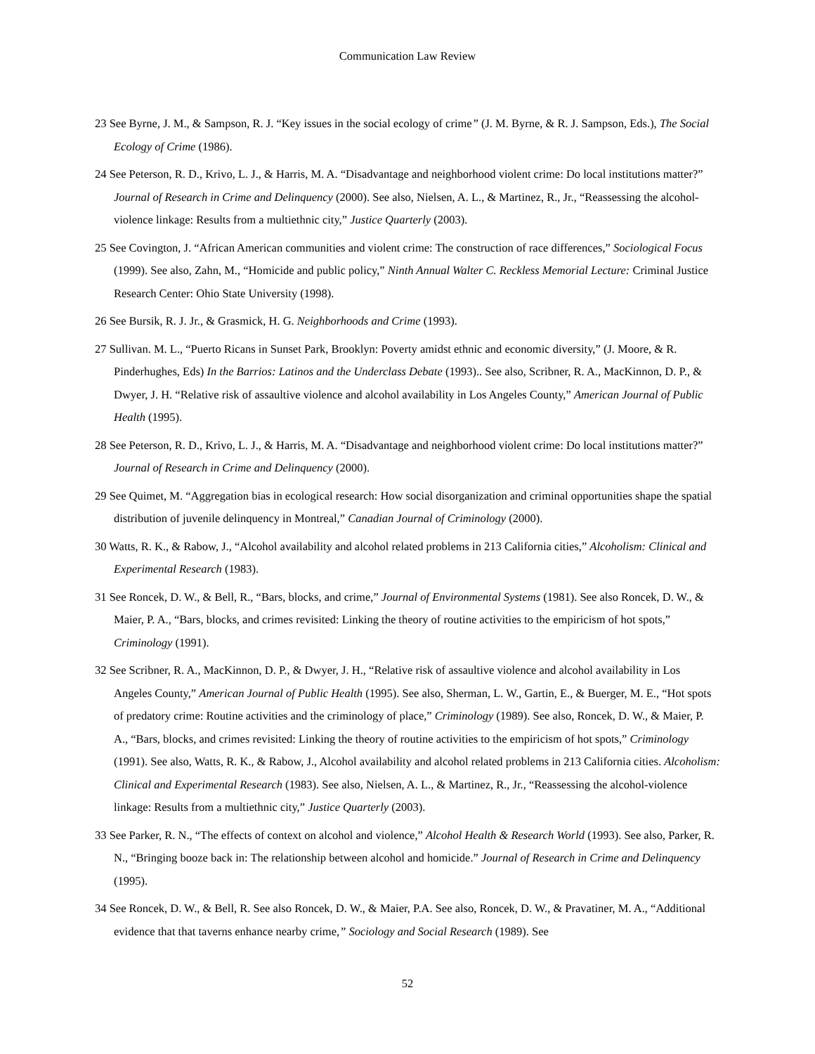Communication Law Review
23 See Byrne, J. M., & Sampson, R. J. “Key issues in the social ecology of crime” (J. M. Byrne, & R. J. Sampson, Eds.), The Social Ecology of Crime (1986).
24 See Peterson, R. D., Krivo, L. J., & Harris, M. A. “Disadvantage and neighborhood violent crime: Do local institutions matter?” Journal of Research in Crime and Delinquency (2000). See also, Nielsen, A. L., & Martinez, R., Jr., “Reassessing the alcohol-violence linkage: Results from a multiethnic city,” Justice Quarterly (2003).
25 See Covington, J. “African American communities and violent crime: The construction of race differences,” Sociological Focus (1999). See also, Zahn, M., “Homicide and public policy,” Ninth Annual Walter C. Reckless Memorial Lecture: Criminal Justice Research Center: Ohio State University (1998).
26 See Bursik, R. J. Jr., & Grasmick, H. G. Neighborhoods and Crime (1993).
27 Sullivan. M. L., “Puerto Ricans in Sunset Park, Brooklyn: Poverty amidst ethnic and economic diversity,” (J. Moore, & R. Pinderhughes, Eds) In the Barrios: Latinos and the Underclass Debate (1993).. See also, Scribner, R. A., MacKinnon, D. P., & Dwyer, J. H. “Relative risk of assaultive violence and alcohol availability in Los Angeles County,” American Journal of Public Health (1995).
28 See Peterson, R. D., Krivo, L. J., & Harris, M. A. “Disadvantage and neighborhood violent crime: Do local institutions matter?” Journal of Research in Crime and Delinquency (2000).
29 See Quimet, M. “Aggregation bias in ecological research: How social disorganization and criminal opportunities shape the spatial distribution of juvenile delinquency in Montreal,” Canadian Journal of Criminology (2000).
30 Watts, R. K., & Rabow, J., “Alcohol availability and alcohol related problems in 213 California cities,” Alcoholism: Clinical and Experimental Research (1983).
31 See Roncek, D. W., & Bell, R., “Bars, blocks, and crime,” Journal of Environmental Systems (1981). See also Roncek, D. W., & Maier, P. A., “Bars, blocks, and crimes revisited: Linking the theory of routine activities to the empiricism of hot spots,” Criminology (1991).
32 See Scribner, R. A., MacKinnon, D. P., & Dwyer, J. H., “Relative risk of assaultive violence and alcohol availability in Los Angeles County,” American Journal of Public Health (1995). See also, Sherman, L. W., Gartin, E., & Buerger, M. E., “Hot spots of predatory crime: Routine activities and the criminology of place,” Criminology (1989). See also, Roncek, D. W., & Maier, P. A., “Bars, blocks, and crimes revisited: Linking the theory of routine activities to the empiricism of hot spots,” Criminology (1991). See also, Watts, R. K., & Rabow, J., Alcohol availability and alcohol related problems in 213 California cities. Alcoholism: Clinical and Experimental Research (1983). See also, Nielsen, A. L., & Martinez, R., Jr., “Reassessing the alcohol-violence linkage: Results from a multiethnic city,” Justice Quarterly (2003).
33 See Parker, R. N., “The effects of context on alcohol and violence,” Alcohol Health & Research World (1993). See also, Parker, R. N., “Bringing booze back in: The relationship between alcohol and homicide.” Journal of Research in Crime and Delinquency (1995).
34 See Roncek, D. W., & Bell, R. See also Roncek, D. W., & Maier, P.A. See also, Roncek, D. W., & Pravatiner, M. A., “Additional evidence that that taverns enhance nearby crime,” Sociology and Social Research (1989). See
52